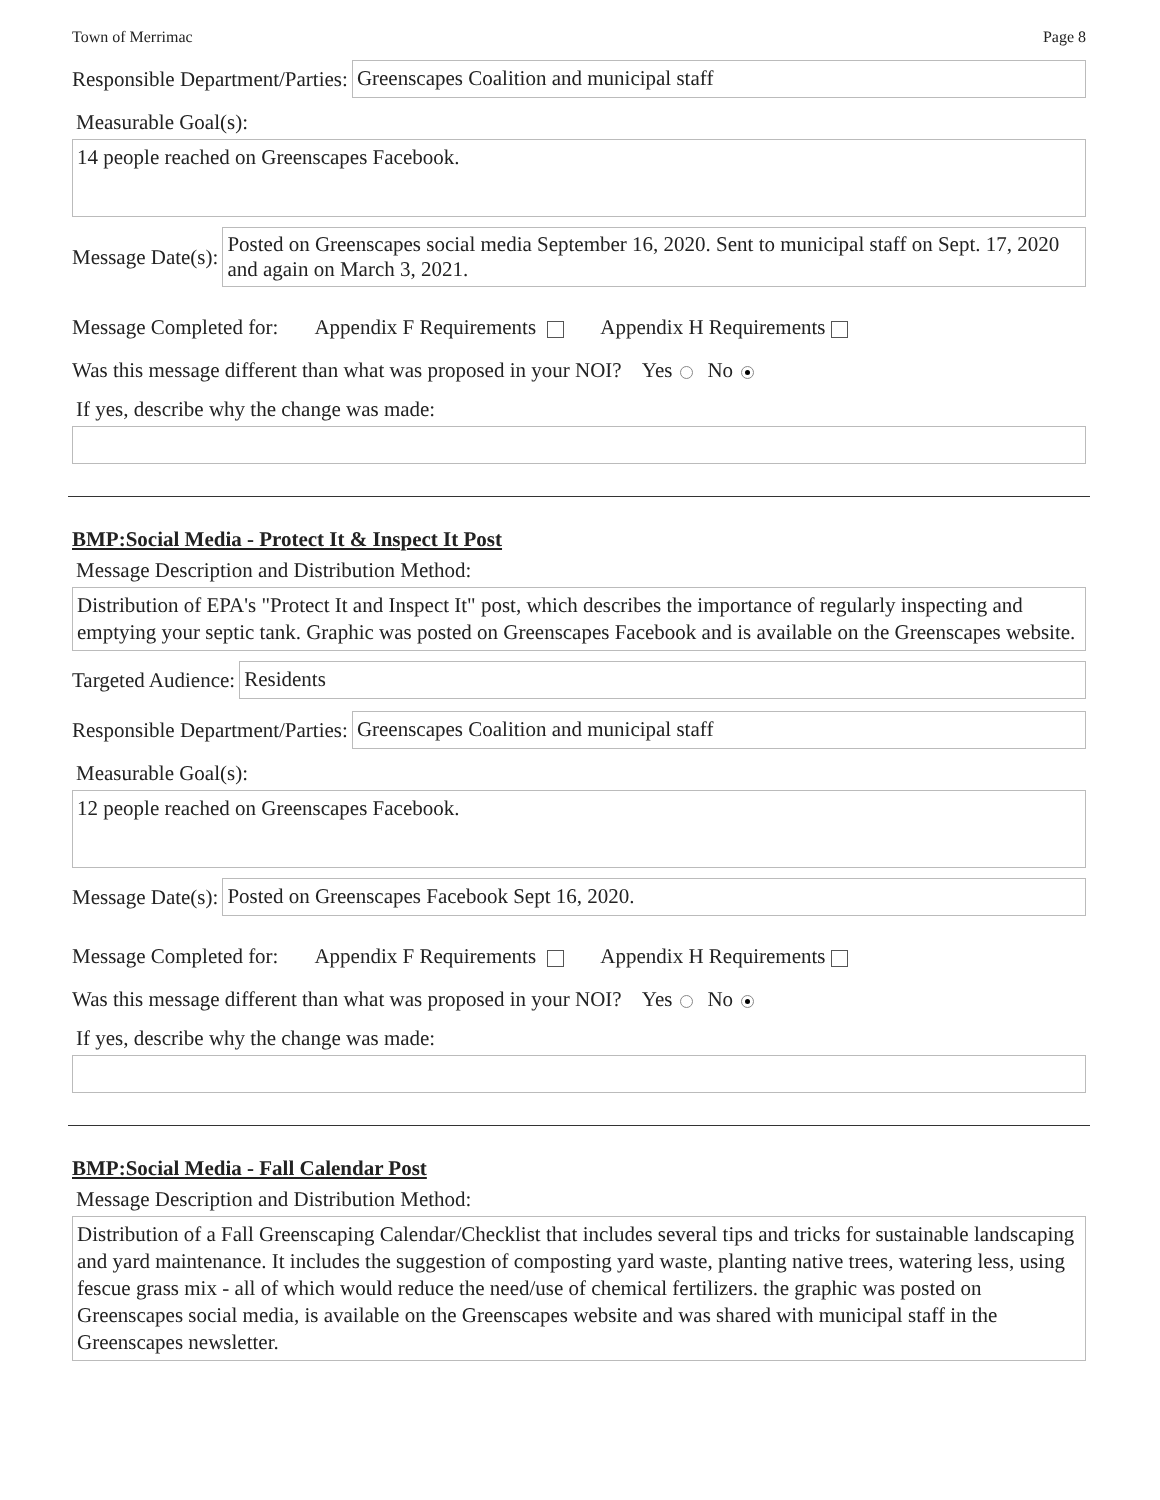Town of Merrimac Page 8
Responsible Department/Parties:
Greenscapes Coalition and municipal staff
Measurable Goal(s):
14 people reached on Greenscapes Facebook.
Message Date(s):
Posted on Greenscapes social media September 16, 2020. Sent to municipal staff on Sept. 17, 2020 and again on March 3, 2021.
Message Completed for: Appendix F Requirements Appendix H Requirements
Was this message different than what was proposed in your NOI? Yes No
If yes, describe why the change was made:
BMP:Social Media - Protect It & Inspect It Post
Message Description and Distribution Method:
Distribution of EPA's "Protect It and Inspect It" post, which describes the importance of regularly inspecting and emptying your septic tank. Graphic was posted on Greenscapes Facebook and is available on the Greenscapes website.
Targeted Audience:
Residents
Responsible Department/Parties:
Greenscapes Coalition and municipal staff
Measurable Goal(s):
12 people reached on Greenscapes Facebook.
Message Date(s):
Posted on Greenscapes Facebook Sept 16, 2020.
Message Completed for: Appendix F Requirements Appendix H Requirements
Was this message different than what was proposed in your NOI? Yes No
If yes, describe why the change was made:
BMP:Social Media - Fall Calendar Post
Message Description and Distribution Method:
Distribution of a Fall Greenscaping Calendar/Checklist that includes several tips and tricks for sustainable landscaping and yard maintenance. It includes the suggestion of composting yard waste, planting native trees, watering less, using fescue grass mix - all of which would reduce the need/use of chemical fertilizers. the graphic was posted on Greenscapes social media, is available on the Greenscapes website and was shared with municipal staff in the Greenscapes newsletter.